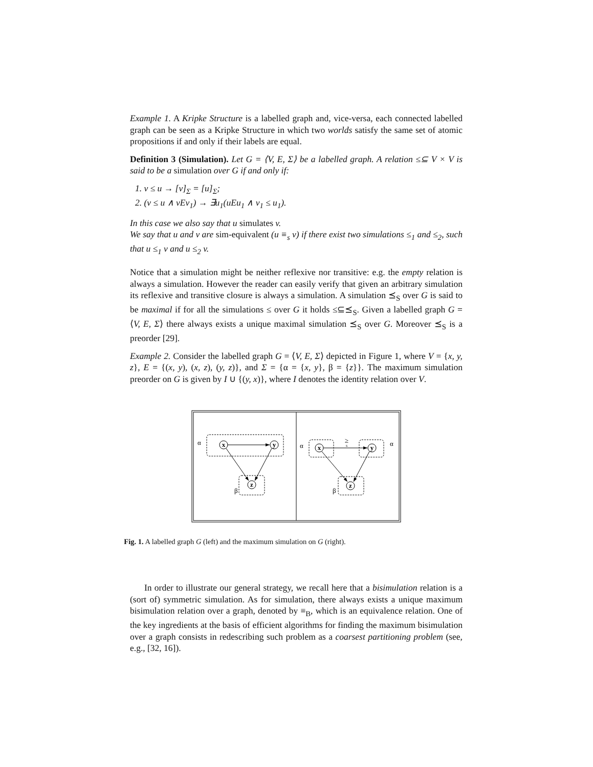Example 1. A Kripke Structure is a labelled graph and, vice-versa, each connected labelled graph can be seen as a Kripke Structure in which two worlds satisfy the same set of atomic propositions if and only if their labels are equal.
Definition 3 (Simulation). Let G = ⟨V, E, Σ⟩ be a labelled graph. A relation ≤⊆ V × V is said to be a simulation over G if and only if:
1. v ≤ u → [v]<sub>Σ</sub> = [u]<sub>Σ</sub>;
2. (v ≤ u ∧ vEv<sub>1</sub>) → ∃u<sub>1</sub>(uEu<sub>1</sub> ∧ v<sub>1</sub> ≤ u<sub>1</sub>).
In this case we also say that u simulates v.
We say that u and v are sim-equivalent (u ≡<sub>s</sub> v) if there exist two simulations ≤<sub>1</sub> and ≤<sub>2</sub>, such that u ≤<sub>1</sub> v and u ≤<sub>2</sub> v.
Notice that a simulation might be neither reflexive nor transitive: e.g. the empty relation is always a simulation. However the reader can easily verify that given an arbitrary simulation its reflexive and transitive closure is always a simulation. A simulation ⪯<sub>S</sub> over G is said to be maximal if for all the simulations ≤ over G it holds ≤⊆⪯<sub>S</sub>. Given a labelled graph G = ⟨V, E, Σ⟩ there always exists a unique maximal simulation ⪯<sub>S</sub> over G. Moreover ⪯<sub>S</sub> is a preorder [29].
Example 2. Consider the labelled graph G = ⟨V, E, Σ⟩ depicted in Figure 1, where V = {x, y, z}, E = {(x, y), (x, z), (y, z)}, and Σ = {α = {x, y}, β = {z}}. The maximum simulation preorder on G is given by I ∪ {(y, x)}, where I denotes the identity relation over V.
x
y
z
x
y
z
α
β
α
α
β
≥
s
Fig. 1. A labelled graph G (left) and the maximum simulation on G (right).
In order to illustrate our general strategy, we recall here that a bisimulation relation is a (sort of) symmetric simulation. As for simulation, there always exists a unique maximum bisimulation relation over a graph, denoted by ≡<sub>B</sub>, which is an equivalence relation. One of the key ingredients at the basis of efficient algorithms for finding the maximum bisimulation over a graph consists in redescribing such problem as a coarsest partitioning problem (see, e.g., [32, 16]).